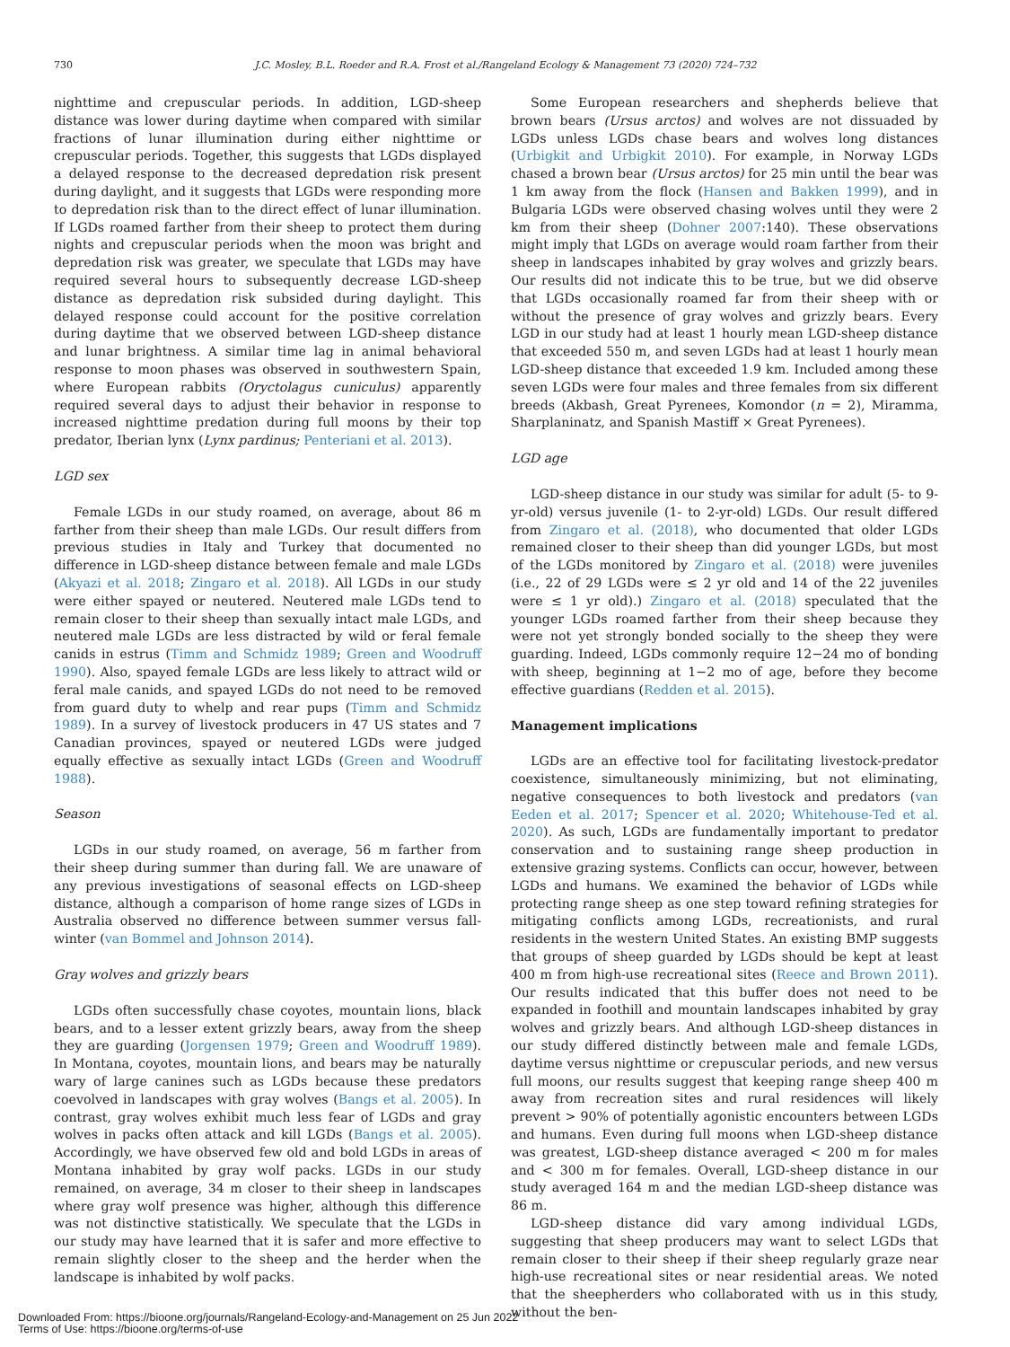730 J.C. Mosley, B.L. Roeder and R.A. Frost et al./Rangeland Ecology & Management 73 (2020) 724–732
nighttime and crepuscular periods. In addition, LGD-sheep distance was lower during daytime when compared with similar fractions of lunar illumination during either nighttime or crepuscular periods. Together, this suggests that LGDs displayed a delayed response to the decreased depredation risk present during daylight, and it suggests that LGDs were responding more to depredation risk than to the direct effect of lunar illumination. If LGDs roamed farther from their sheep to protect them during nights and crepuscular periods when the moon was bright and depredation risk was greater, we speculate that LGDs may have required several hours to subsequently decrease LGD-sheep distance as depredation risk subsided during daylight. This delayed response could account for the positive correlation during daytime that we observed between LGD-sheep distance and lunar brightness. A similar time lag in animal behavioral response to moon phases was observed in southwestern Spain, where European rabbits (Oryctolagus cuniculus) apparently required several days to adjust their behavior in response to increased nighttime predation during full moons by their top predator, Iberian lynx (Lynx pardinus; Penteriani et al. 2013).
LGD sex
Female LGDs in our study roamed, on average, about 86 m farther from their sheep than male LGDs. Our result differs from previous studies in Italy and Turkey that documented no difference in LGD-sheep distance between female and male LGDs (Akyazi et al. 2018; Zingaro et al. 2018). All LGDs in our study were either spayed or neutered. Neutered male LGDs tend to remain closer to their sheep than sexually intact male LGDs, and neutered male LGDs are less distracted by wild or feral female canids in estrus (Timm and Schmidz 1989; Green and Woodruff 1990). Also, spayed female LGDs are less likely to attract wild or feral male canids, and spayed LGDs do not need to be removed from guard duty to whelp and rear pups (Timm and Schmidz 1989). In a survey of livestock producers in 47 US states and 7 Canadian provinces, spayed or neutered LGDs were judged equally effective as sexually intact LGDs (Green and Woodruff 1988).
Season
LGDs in our study roamed, on average, 56 m farther from their sheep during summer than during fall. We are unaware of any previous investigations of seasonal effects on LGD-sheep distance, although a comparison of home range sizes of LGDs in Australia observed no difference between summer versus fall-winter (van Bommel and Johnson 2014).
Gray wolves and grizzly bears
LGDs often successfully chase coyotes, mountain lions, black bears, and to a lesser extent grizzly bears, away from the sheep they are guarding (Jorgensen 1979; Green and Woodruff 1989). In Montana, coyotes, mountain lions, and bears may be naturally wary of large canines such as LGDs because these predators coevolved in landscapes with gray wolves (Bangs et al. 2005). In contrast, gray wolves exhibit much less fear of LGDs and gray wolves in packs often attack and kill LGDs (Bangs et al. 2005). Accordingly, we have observed few old and bold LGDs in areas of Montana inhabited by gray wolf packs. LGDs in our study remained, on average, 34 m closer to their sheep in landscapes where gray wolf presence was higher, although this difference was not distinctive statistically. We speculate that the LGDs in our study may have learned that it is safer and more effective to remain slightly closer to the sheep and the herder when the landscape is inhabited by wolf packs.
Some European researchers and shepherds believe that brown bears (Ursus arctos) and wolves are not dissuaded by LGDs unless LGDs chase bears and wolves long distances (Urbigkit and Urbigkit 2010). For example, in Norway LGDs chased a brown bear (Ursus arctos) for 25 min until the bear was 1 km away from the flock (Hansen and Bakken 1999), and in Bulgaria LGDs were observed chasing wolves until they were 2 km from their sheep (Dohner 2007:140). These observations might imply that LGDs on average would roam farther from their sheep in landscapes inhabited by gray wolves and grizzly bears. Our results did not indicate this to be true, but we did observe that LGDs occasionally roamed far from their sheep with or without the presence of gray wolves and grizzly bears. Every LGD in our study had at least 1 hourly mean LGD-sheep distance that exceeded 550 m, and seven LGDs had at least 1 hourly mean LGD-sheep distance that exceeded 1.9 km. Included among these seven LGDs were four males and three females from six different breeds (Akbash, Great Pyrenees, Komondor (n = 2), Miramma, Sharplaninatz, and Spanish Mastiff × Great Pyrenees).
LGD age
LGD-sheep distance in our study was similar for adult (5- to 9-yr-old) versus juvenile (1- to 2-yr-old) LGDs. Our result differed from Zingaro et al. (2018), who documented that older LGDs remained closer to their sheep than did younger LGDs, but most of the LGDs monitored by Zingaro et al. (2018) were juveniles (i.e., 22 of 29 LGDs were ≤ 2 yr old and 14 of the 22 juveniles were ≤ 1 yr old).) Zingaro et al. (2018) speculated that the younger LGDs roamed farther from their sheep because they were not yet strongly bonded socially to the sheep they were guarding. Indeed, LGDs commonly require 12−24 mo of bonding with sheep, beginning at 1−2 mo of age, before they become effective guardians (Redden et al. 2015).
Management implications
LGDs are an effective tool for facilitating livestock-predator coexistence, simultaneously minimizing, but not eliminating, negative consequences to both livestock and predators (van Eeden et al. 2017; Spencer et al. 2020; Whitehouse-Ted et al. 2020). As such, LGDs are fundamentally important to predator conservation and to sustaining range sheep production in extensive grazing systems. Conflicts can occur, however, between LGDs and humans. We examined the behavior of LGDs while protecting range sheep as one step toward refining strategies for mitigating conflicts among LGDs, recreationists, and rural residents in the western United States. An existing BMP suggests that groups of sheep guarded by LGDs should be kept at least 400 m from high-use recreational sites (Reece and Brown 2011). Our results indicated that this buffer does not need to be expanded in foothill and mountain landscapes inhabited by gray wolves and grizzly bears. And although LGD-sheep distances in our study differed distinctly between male and female LGDs, daytime versus nighttime or crepuscular periods, and new versus full moons, our results suggest that keeping range sheep 400 m away from recreation sites and rural residences will likely prevent > 90% of potentially agonistic encounters between LGDs and humans. Even during full moons when LGD-sheep distance was greatest, LGD-sheep distance averaged < 200 m for males and < 300 m for females. Overall, LGD-sheep distance in our study averaged 164 m and the median LGD-sheep distance was 86 m.
LGD-sheep distance did vary among individual LGDs, suggesting that sheep producers may want to select LGDs that remain closer to their sheep if their sheep regularly graze near high-use recreational sites or near residential areas. We noted that the sheepherders who collaborated with us in this study, without the ben-
Downloaded From: https://bioone.org/journals/Rangeland-Ecology-and-Management on 25 Jun 2022
Terms of Use: https://bioone.org/terms-of-use